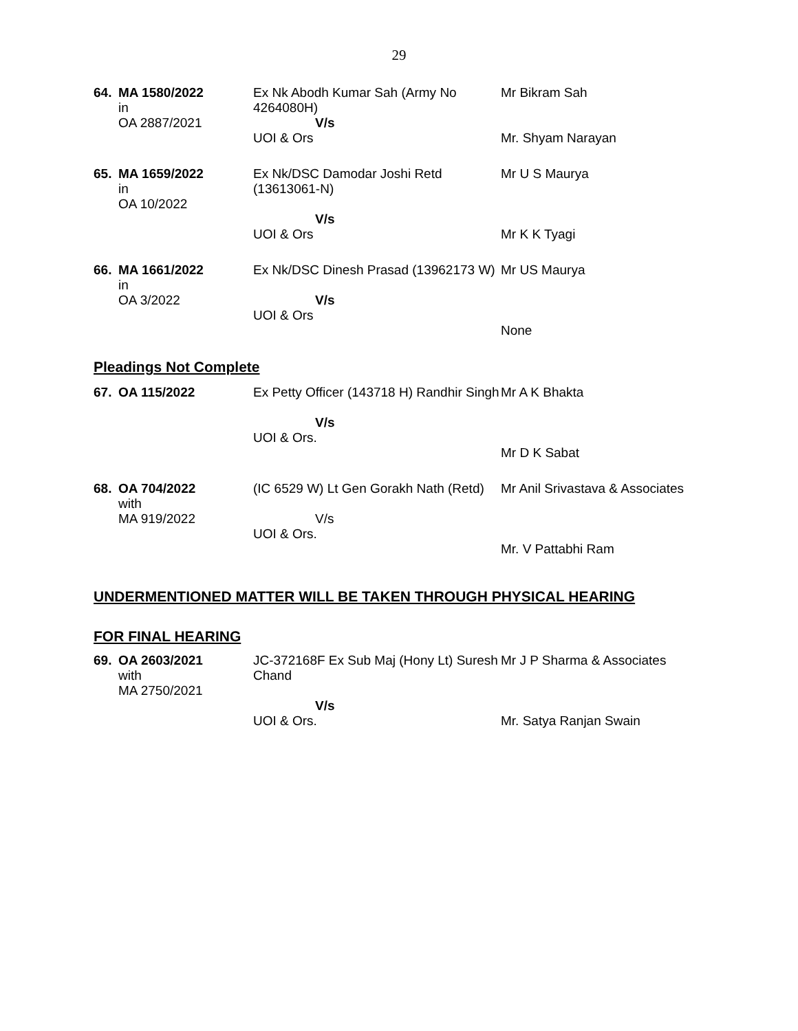29
| 64. | MA 1580/2022 in OA 2887/2021 | Ex Nk Abodh Kumar Sah (Army No 4264080H) V/s UOI & Ors | Mr Bikram Sah Mr. Shyam Narayan |
| 65. | MA 1659/2022 in OA 10/2022 | Ex Nk/DSC Damodar Joshi Retd (13613061-N) V/s UOI & Ors | Mr U S Maurya Mr K K Tyagi |
| 66. | MA 1661/2022 in OA 3/2022 | Ex Nk/DSC Dinesh Prasad (13962173 W) V/s UOI & Ors | Mr US Maurya None |
Pleadings Not Complete
| 67. | OA 115/2022 | Ex Petty Officer (143718 H) Randhir Singh V/s UOI & Ors. | Mr A K Bhakta Mr D K Sabat |
| 68. | OA 704/2022 with MA 919/2022 | (IC 6529 W) Lt Gen Gorakh Nath (Retd) V/s UOI & Ors. | Mr Anil Srivastava & Associates Mr. V Pattabhi Ram |
UNDERMENTIONED MATTER WILL BE TAKEN THROUGH PHYSICAL HEARING
FOR FINAL HEARING
| 69. | OA 2603/2021 with MA 2750/2021 | JC-372168F Ex Sub Maj (Hony Lt) Suresh Chand V/s UOI & Ors. | Mr J P Sharma & Associates Mr. Satya Ranjan Swain |